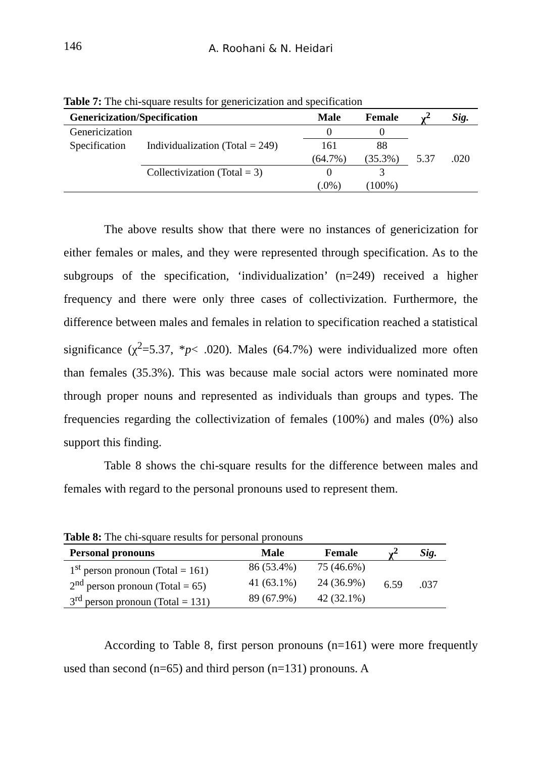146
A. Roohani & N. Heidari
Table 7: The chi-square results for genericization and specification
| Genericization/Specification | | Male | Female | χ<sup>2</sup> | Sig. |
| --- | --- | --- | --- | --- | --- |
| Genericization | | 0 | 0 | 5.37 | .020 |
| Specification | Individualization (Total = 249) | 161 (64.7%) | 88 (35.3%) | | |
| | Collectivization (Total = 3) | 0 (.0%) | 3 (100%) | | |
The above results show that there were no instances of genericization for either females or males, and they were represented through specification. As to the subgroups of the specification, ‘individualization’ (n=249) received a higher frequency and there were only three cases of collectivization. Furthermore, the difference between males and females in relation to specification reached a statistical significance (χ<sup>2</sup>=5.37, *p< .020). Males (64.7%) were individualized more often than females (35.3%). This was because male social actors were nominated more through proper nouns and represented as individuals than groups and types. The frequencies regarding the collectivization of females (100%) and males (0%) also support this finding.
Table 8 shows the chi-square results for the difference between males and females with regard to the personal pronouns used to represent them.
Table 8: The chi-square results for personal pronouns
| Personal pronouns | Male | Female | χ<sup>2</sup> | Sig. |
| --- | --- | --- | --- | --- |
| 1<sup>st</sup> person pronoun (Total = 161) | 86 (53.4%) | 75 (46.6%) | 6.59 | .037 |
| 2<sup>nd</sup> person pronoun (Total = 65) | 41 (63.1%) | 24 (36.9%) | | |
| 3<sup>rd</sup> person pronoun (Total = 131) | 89 (67.9%) | 42 (32.1%) | | |
According to Table 8, first person pronouns (n=161) were more frequently used than second (n=65) and third person (n=131) pronouns. A